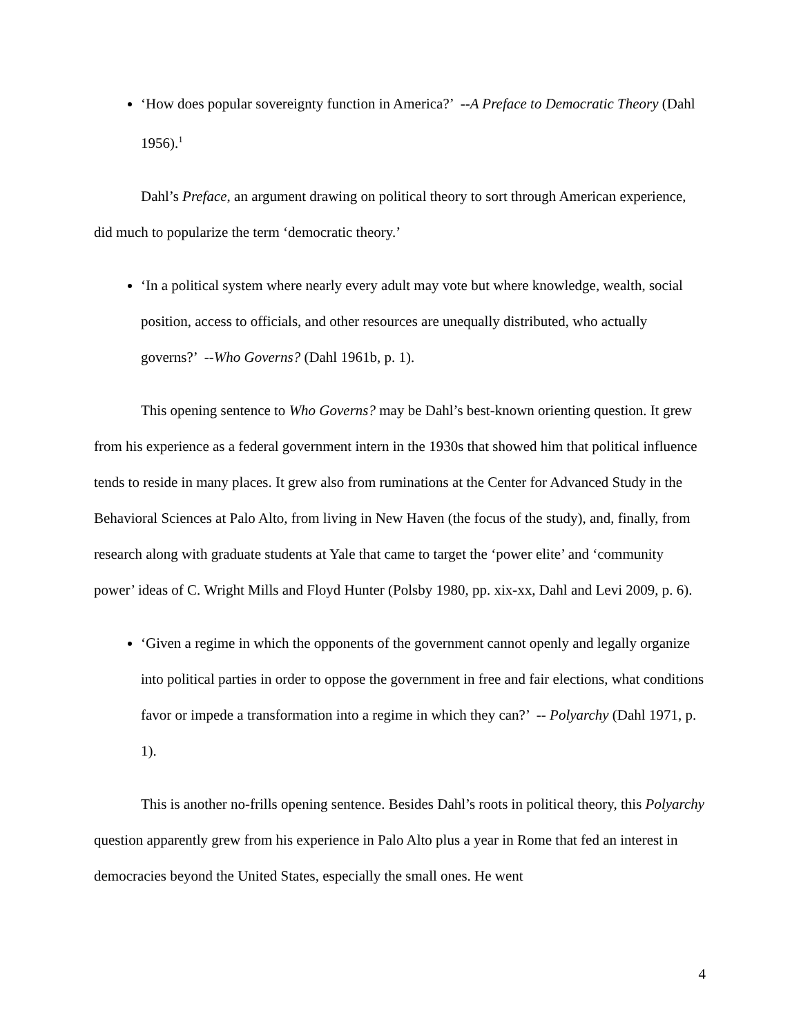‘How does popular sovereignty function in America?’ --A Preface to Democratic Theory (Dahl 1956).<sup>1</sup>
Dahl’s Preface, an argument drawing on political theory to sort through American experience, did much to popularize the term ‘democratic theory.’
‘In a political system where nearly every adult may vote but where knowledge, wealth, social position, access to officials, and other resources are unequally distributed, who actually governs?’ --Who Governs? (Dahl 1961b, p. 1).
This opening sentence to Who Governs? may be Dahl’s best-known orienting question. It grew from his experience as a federal government intern in the 1930s that showed him that political influence tends to reside in many places. It grew also from ruminations at the Center for Advanced Study in the Behavioral Sciences at Palo Alto, from living in New Haven (the focus of the study), and, finally, from research along with graduate students at Yale that came to target the ‘power elite’ and ‘community power’ ideas of C. Wright Mills and Floyd Hunter (Polsby 1980, pp. xix-xx, Dahl and Levi 2009, p. 6).
‘Given a regime in which the opponents of the government cannot openly and legally organize into political parties in order to oppose the government in free and fair elections, what conditions favor or impede a transformation into a regime in which they can?’ -- Polyarchy (Dahl 1971, p. 1).
This is another no-frills opening sentence. Besides Dahl’s roots in political theory, this Polyarchy question apparently grew from his experience in Palo Alto plus a year in Rome that fed an interest in democracies beyond the United States, especially the small ones. He went
4